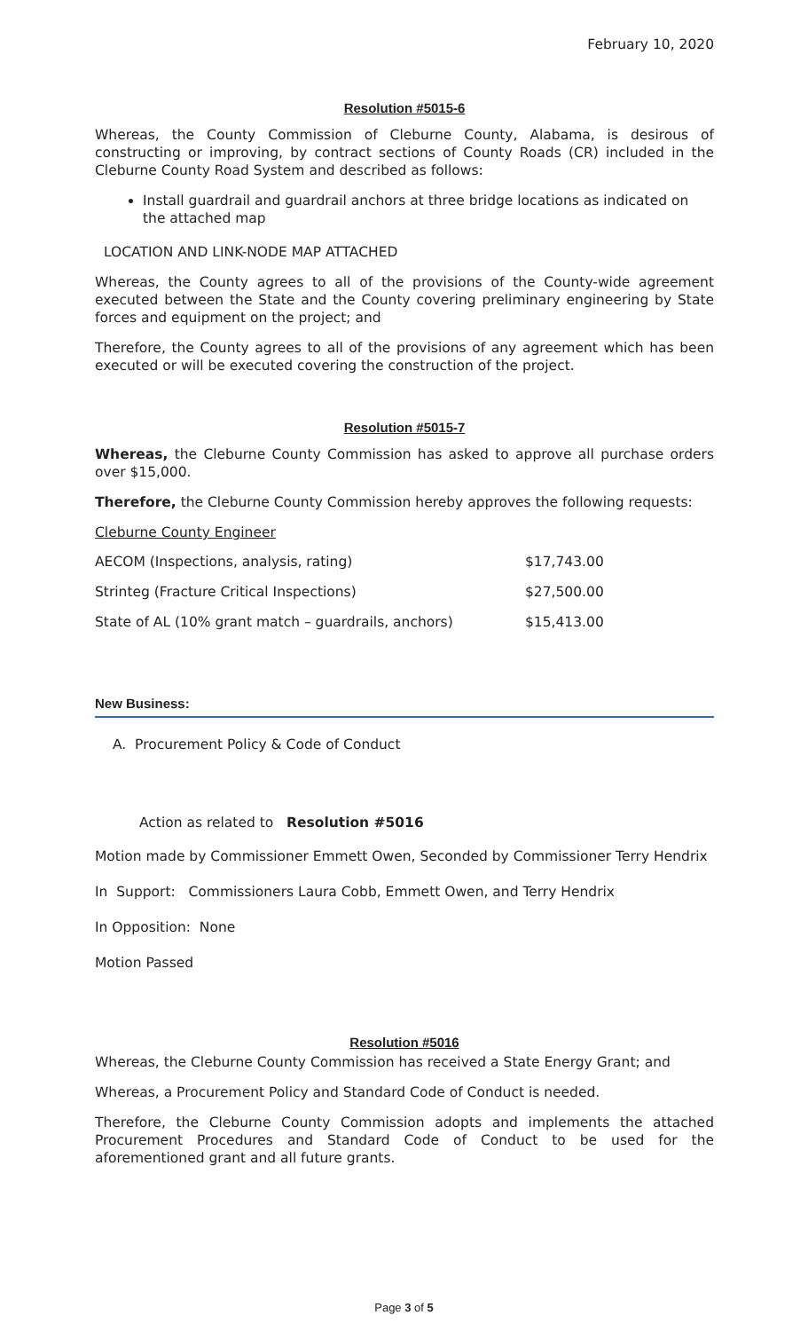February 10, 2020
Resolution #5015-6
Whereas, the County Commission of Cleburne County, Alabama, is desirous of constructing or improving, by contract sections of County Roads (CR) included in the Cleburne County Road System and described as follows:
Install guardrail and guardrail anchors at three bridge locations as indicated on the attached map
LOCATION AND LINK-NODE MAP ATTACHED
Whereas, the County agrees to all of the provisions of the County-wide agreement executed between the State and the County covering preliminary engineering by State forces and equipment on the project; and
Therefore, the County agrees to all of the provisions of any agreement which has been executed or will be executed covering the construction of the project.
Resolution #5015-7
Whereas, the Cleburne County Commission has asked to approve all purchase orders over $15,000.
Therefore, the Cleburne County Commission hereby approves the following requests:
Cleburne County Engineer
| AECOM (Inspections, analysis, rating) | $17,743.00 |
| Strinteg (Fracture Critical Inspections) | $27,500.00 |
| State of AL (10% grant match – guardrails, anchors) | $15,413.00 |
New Business:
A. Procurement Policy & Code of Conduct
Action as related to Resolution #5016
Motion made by Commissioner Emmett Owen, Seconded by Commissioner Terry Hendrix
In Support: Commissioners Laura Cobb, Emmett Owen, and Terry Hendrix
In Opposition: None
Motion Passed
Resolution #5016
Whereas, the Cleburne County Commission has received a State Energy Grant; and
Whereas, a Procurement Policy and Standard Code of Conduct is needed.
Therefore, the Cleburne County Commission adopts and implements the attached Procurement Procedures and Standard Code of Conduct to be used for the aforementioned grant and all future grants.
Page 3 of 5